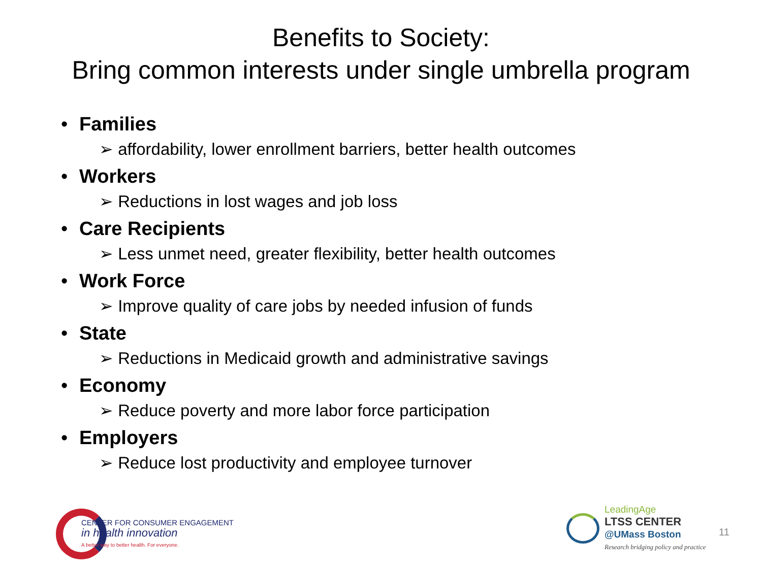Benefits to Society:
Bring common interests under single umbrella program
• Families
➢ affordability, lower enrollment barriers, better health outcomes
• Workers
➢ Reductions in lost wages and job loss
• Care Recipients
➢ Less unmet need, greater flexibility, better health outcomes
• Work Force
➢ Improve quality of care jobs by needed infusion of funds
• State
➢ Reductions in Medicaid growth and administrative savings
• Economy
➢ Reduce poverty and more labor force participation
• Employers
➢ Reduce lost productivity and employee turnover
CENTER FOR CONSUMER ENGAGEMENT
in health innovation
A better way to better health. For everyone.
LeadingAge
LTSS CENTER
@UMass Boston
Research bridging policy and practice
11